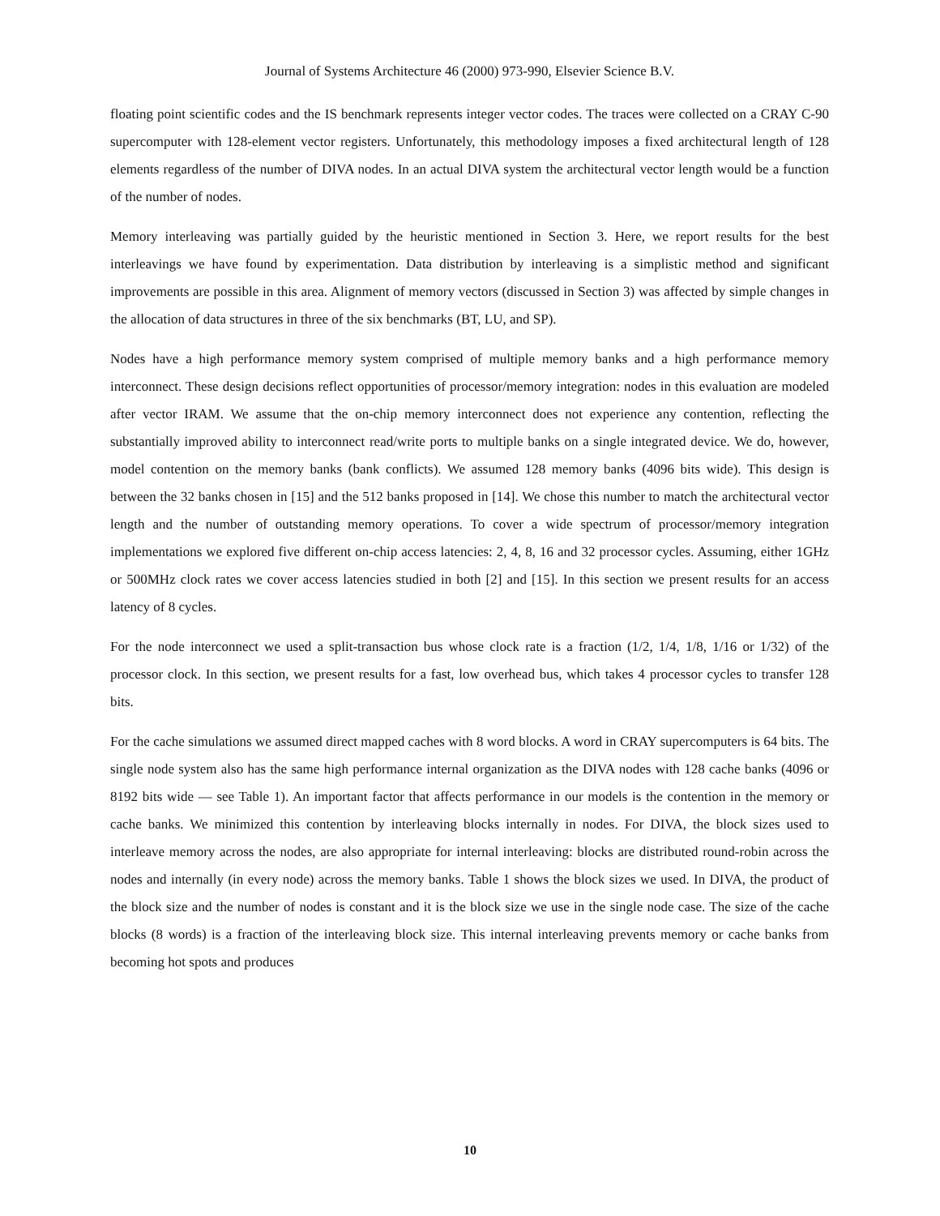Journal of Systems Architecture 46 (2000) 973-990, Elsevier Science B.V.
floating point scientific codes and the IS benchmark represents integer vector codes. The traces were collected on a CRAY C-90 supercomputer with 128-element vector registers. Unfortunately, this methodology imposes a fixed architectural length of 128 elements regardless of the number of DIVA nodes. In an actual DIVA system the architectural vector length would be a function of the number of nodes.
Memory interleaving was partially guided by the heuristic mentioned in Section 3. Here, we report results for the best interleavings we have found by experimentation. Data distribution by interleaving is a simplistic method and significant improvements are possible in this area. Alignment of memory vectors (discussed in Section 3) was affected by simple changes in the allocation of data structures in three of the six benchmarks (BT, LU, and SP).
Nodes have a high performance memory system comprised of multiple memory banks and a high performance memory interconnect. These design decisions reflect opportunities of processor/memory integration: nodes in this evaluation are modeled after vector IRAM. We assume that the on-chip memory interconnect does not experience any contention, reflecting the substantially improved ability to interconnect read/write ports to multiple banks on a single integrated device. We do, however, model contention on the memory banks (bank conflicts). We assumed 128 memory banks (4096 bits wide). This design is between the 32 banks chosen in [15] and the 512 banks proposed in [14]. We chose this number to match the architectural vector length and the number of outstanding memory operations. To cover a wide spectrum of processor/memory integration implementations we explored five different on-chip access latencies: 2, 4, 8, 16 and 32 processor cycles. Assuming, either 1GHz or 500MHz clock rates we cover access latencies studied in both [2] and [15]. In this section we present results for an access latency of 8 cycles.
For the node interconnect we used a split-transaction bus whose clock rate is a fraction (1/2, 1/4, 1/8, 1/16 or 1/32) of the processor clock. In this section, we present results for a fast, low overhead bus, which takes 4 processor cycles to transfer 128 bits.
For the cache simulations we assumed direct mapped caches with 8 word blocks. A word in CRAY supercomputers is 64 bits. The single node system also has the same high performance internal organization as the DIVA nodes with 128 cache banks (4096 or 8192 bits wide — see Table 1). An important factor that affects performance in our models is the contention in the memory or cache banks. We minimized this contention by interleaving blocks internally in nodes. For DIVA, the block sizes used to interleave memory across the nodes, are also appropriate for internal interleaving: blocks are distributed round-robin across the nodes and internally (in every node) across the memory banks. Table 1 shows the block sizes we used. In DIVA, the product of the block size and the number of nodes is constant and it is the block size we use in the single node case. The size of the cache blocks (8 words) is a fraction of the interleaving block size. This internal interleaving prevents memory or cache banks from becoming hot spots and produces
10